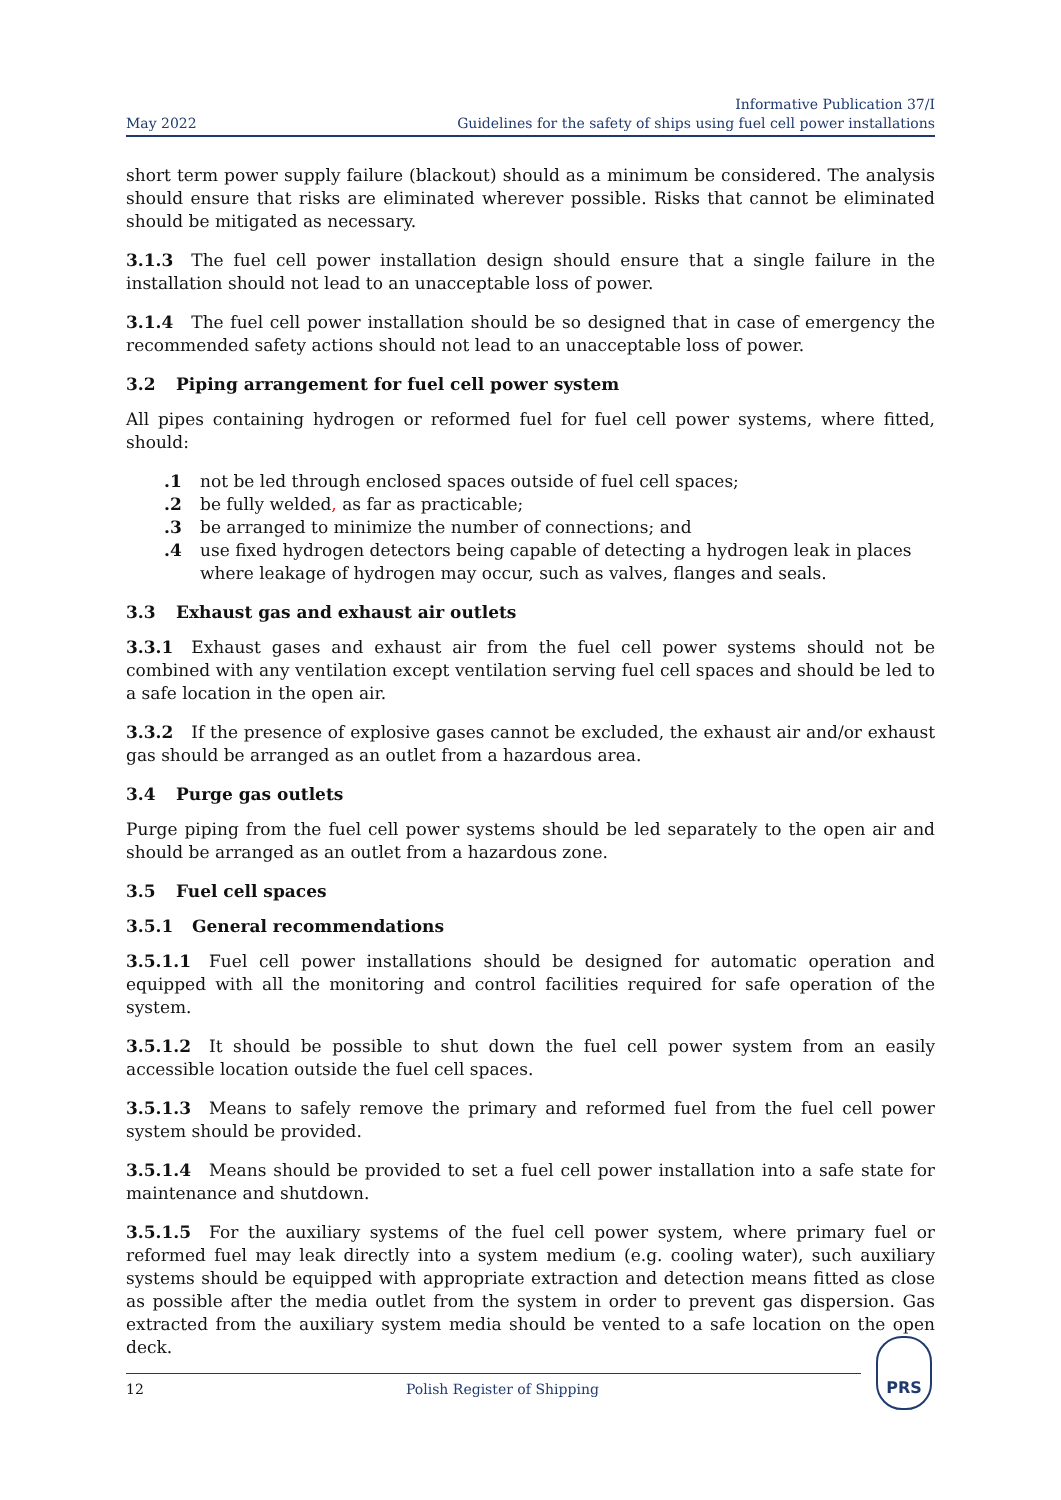May 2022
Informative Publication 37/I
Guidelines for the safety of ships using fuel cell power installations
short term power supply failure (blackout) should as a minimum be considered. The analysis should ensure that risks are eliminated wherever possible. Risks that cannot be eliminated should be mitigated as necessary.
3.1.3 The fuel cell power installation design should ensure that a single failure in the installation should not lead to an unacceptable loss of power.
3.1.4 The fuel cell power installation should be so designed that in case of emergency the recommended safety actions should not lead to an unacceptable loss of power.
3.2 Piping arrangement for fuel cell power system
All pipes containing hydrogen or reformed fuel for fuel cell power systems, where fitted, should:
.1 not be led through enclosed spaces outside of fuel cell spaces;
.2 be fully welded, as far as practicable;
.3 be arranged to minimize the number of connections; and
.4 use fixed hydrogen detectors being capable of detecting a hydrogen leak in places where leakage of hydrogen may occur, such as valves, flanges and seals.
3.3 Exhaust gas and exhaust air outlets
3.3.1 Exhaust gases and exhaust air from the fuel cell power systems should not be combined with any ventilation except ventilation serving fuel cell spaces and should be led to a safe location in the open air.
3.3.2 If the presence of explosive gases cannot be excluded, the exhaust air and/or exhaust gas should be arranged as an outlet from a hazardous area.
3.4 Purge gas outlets
Purge piping from the fuel cell power systems should be led separately to the open air and should be arranged as an outlet from a hazardous zone.
3.5 Fuel cell spaces
3.5.1 General recommendations
3.5.1.1 Fuel cell power installations should be designed for automatic operation and equipped with all the monitoring and control facilities required for safe operation of the system.
3.5.1.2 It should be possible to shut down the fuel cell power system from an easily accessible location outside the fuel cell spaces.
3.5.1.3 Means to safely remove the primary and reformed fuel from the fuel cell power system should be provided.
3.5.1.4 Means should be provided to set a fuel cell power installation into a safe state for maintenance and shutdown.
3.5.1.5 For the auxiliary systems of the fuel cell power system, where primary fuel or reformed fuel may leak directly into a system medium (e.g. cooling water), such auxiliary systems should be equipped with appropriate extraction and detection means fitted as close as possible after the media outlet from the system in order to prevent gas dispersion. Gas extracted from the auxiliary system media should be vented to a safe location on the open deck.
12 Polish Register of Shipping
PRS